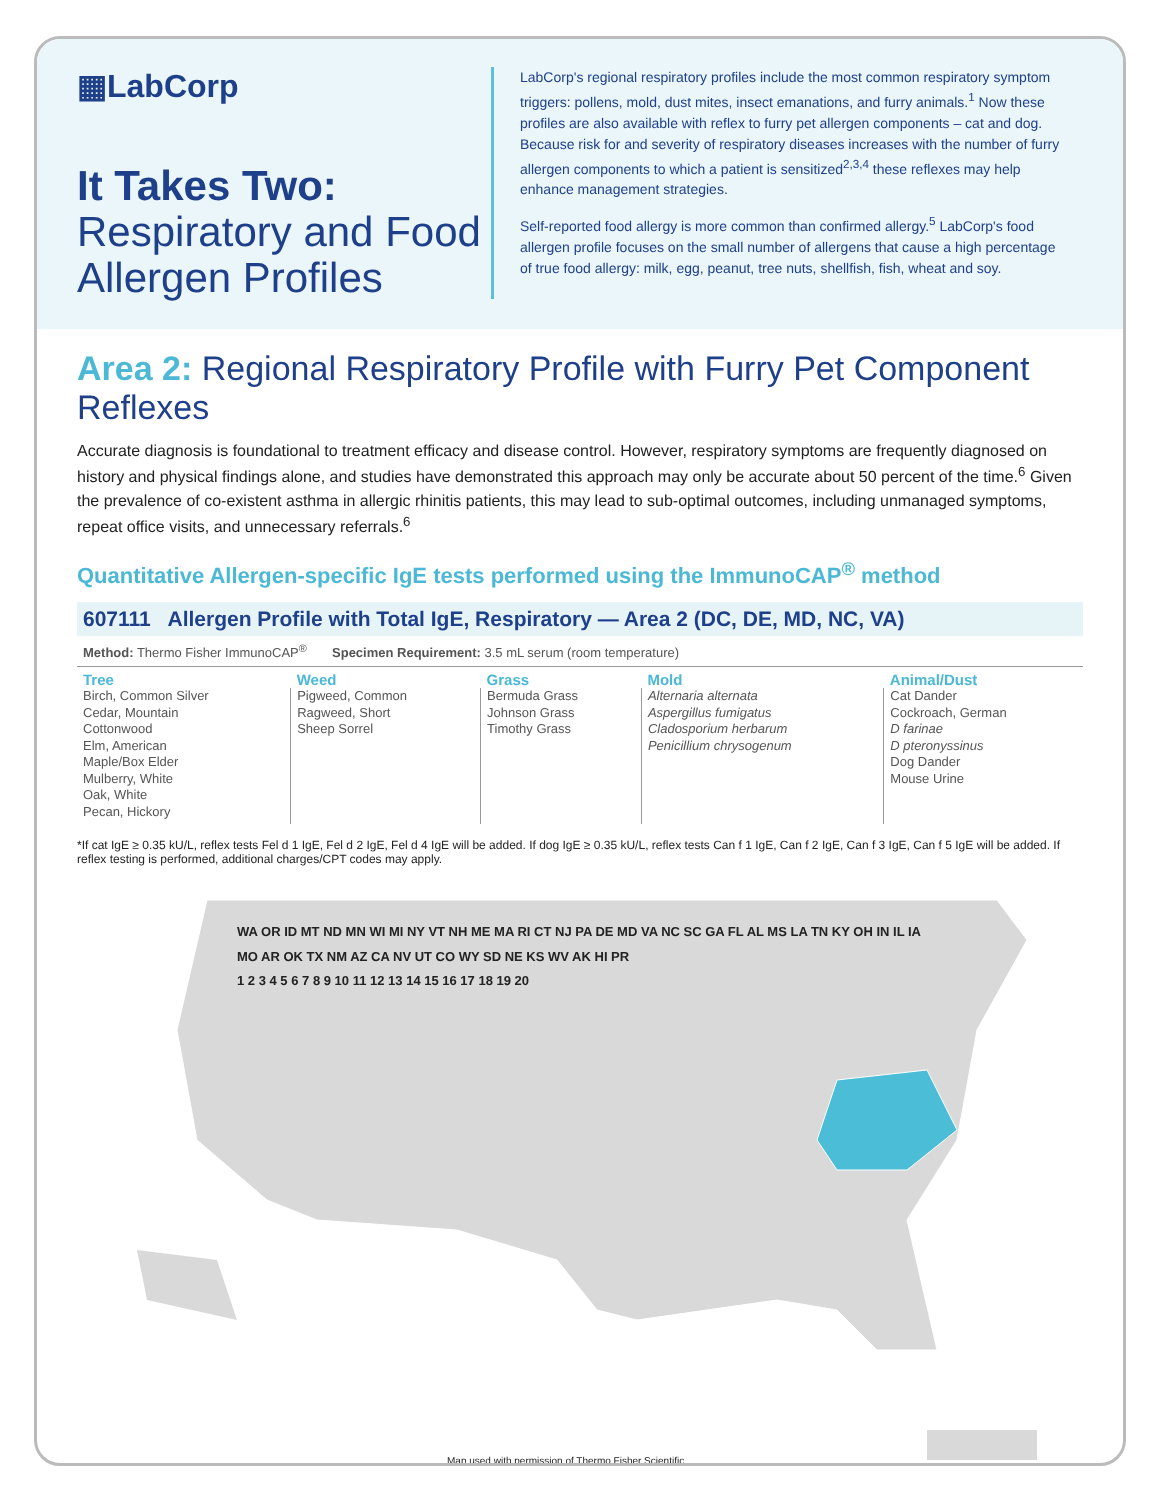▦LabCorp
It Takes Two:
Respiratory and Food Allergen Profiles
LabCorp's regional respiratory profiles include the most common respiratory symptom triggers: pollens, mold, dust mites, insect emanations, and furry animals.<sup>1</sup> Now these profiles are also available with reflex to furry pet allergen components – cat and dog. Because risk for and severity of respiratory diseases increases with the number of furry allergen components to which a patient is sensitized<sup>2,3,4</sup> these reflexes may help enhance management strategies.
Self-reported food allergy is more common than confirmed allergy.<sup>5</sup> LabCorp's food allergen profile focuses on the small number of allergens that cause a high percentage of true food allergy: milk, egg, peanut, tree nuts, shellfish, fish, wheat and soy.
Area 2: Regional Respiratory Profile with Furry Pet Component Reflexes
Accurate diagnosis is foundational to treatment efficacy and disease control. However, respiratory symptoms are frequently diagnosed on history and physical findings alone, and studies have demonstrated this approach may only be accurate about 50 percent of the time.<sup>6</sup> Given the prevalence of co-existent asthma in allergic rhinitis patients, this may lead to sub-optimal outcomes, including unmanaged symptoms, repeat office visits, and unnecessary referrals.<sup>6</sup>
Quantitative Allergen-specific IgE tests performed using the ImmunoCAP<sup>®</sup> method
607111 Allergen Profile with Total IgE, Respiratory — Area 2 (DC, DE, MD, NC, VA)
Method: Thermo Fisher ImmunoCAP<sup>®</sup> Specimen Requirement: 3.5 mL serum (room temperature)
| Tree | Weed | Grass | Mold | Animal/Dust |
| --- | --- | --- | --- | --- |
| Birch, Common Silver Cedar, Mountain Cottonwood Elm, American Maple/Box Elder Mulberry, White Oak, White Pecan, Hickory | Pigweed, Common Ragweed, Short Sheep Sorrel | Bermuda Grass Johnson Grass Timothy Grass | Alternaria alternata Aspergillus fumigatus Cladosporium herbarum Penicillium chrysogenum | Cat Dander Cockroach, German D farinae D pteronyssinus Dog Dander Mouse Urine |
*If cat IgE ≥ 0.35 kU/L, reflex tests Fel d 1 IgE, Fel d 2 IgE, Fel d 4 IgE will be added. If dog IgE ≥ 0.35 kU/L, reflex tests Can f 1 IgE, Can f 2 IgE, Can f 3 IgE, Can f 5 IgE will be added. If reflex testing is performed, additional charges/CPT codes may apply.
WA OR ID MT ND MN WI MI NY VT NH ME MA RI CT NJ PA DE MD VA NC SC GA FL AL MS LA TN KY OH IN IL IA MO AR OK TX NM AZ CA NV UT CO WY SD NE KS WV AK HI PR
1 2 3 4 5 6 7 8 9 10 11 12 13 14 15 16 17 18 19 20
Map used with permission of Thermo Fisher Scientific.